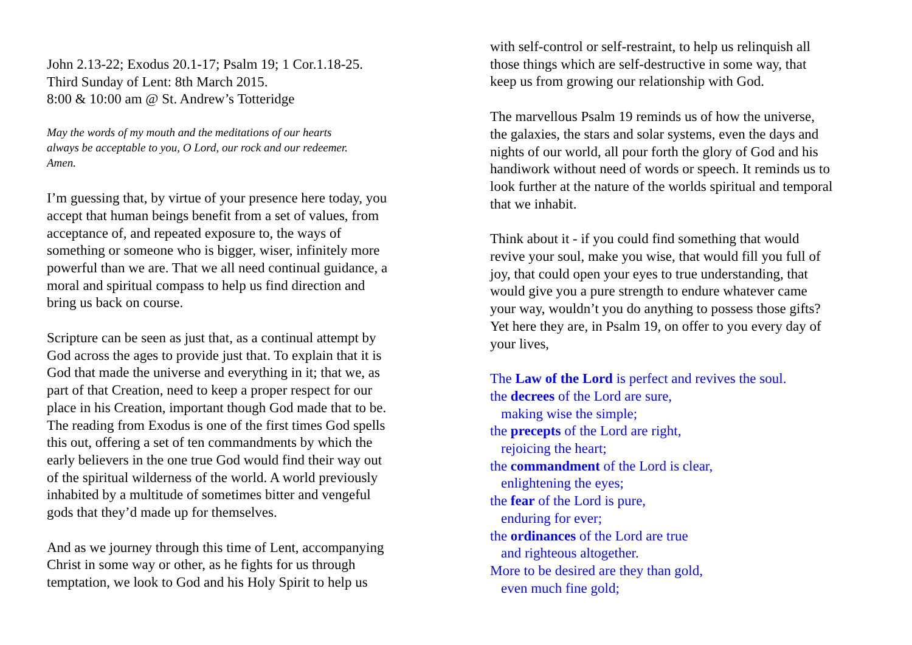John 2.13-22; Exodus 20.1-17; Psalm 19; 1 Cor.1.18-25.
Third Sunday of Lent: 8th March 2015.
8:00 & 10:00 am @ St. Andrew’s Totteridge
May the words of my mouth and the meditations of our hearts
always be acceptable to you, O Lord, our rock and our redeemer.
Amen.
I’m guessing that, by virtue of your presence here today, you
accept that human beings benefit from a set of values, from
acceptance of, and repeated exposure to, the ways of
something or someone who is bigger, wiser, infinitely more
powerful than we are. That we all need continual guidance, a
moral and spiritual compass to help us find direction and
bring us back on course.
Scripture can be seen as just that, as a continual attempt by
God across the ages to provide just that. To explain that it is
God that made the universe and everything in it; that we, as
part of that Creation, need to keep a proper respect for our
place in his Creation, important though God made that to be.
The reading from Exodus is one of the first times God spells
this out, offering a set of ten commandments by which the
early believers in the one true God would find their way out
of the spiritual wilderness of the world. A world previously
inhabited by a multitude of sometimes bitter and vengeful
gods that they’d made up for themselves.
And as we journey through this time of Lent, accompanying
Christ in some way or other, as he fights for us through
temptation, we look to God and his Holy Spirit to help us
with self-control or self-restraint, to help us relinquish all
those things which are self-destructive in some way, that
keep us from growing our relationship with God.
The marvellous Psalm 19 reminds us of how the universe,
the galaxies, the stars and solar systems, even the days and
nights of our world, all pour forth the glory of God and his
handiwork without need of words or speech. It reminds us to
look further at the nature of the worlds spiritual and temporal
that we inhabit.
Think about it - if you could find something that would
revive your soul, make you wise, that would fill you full of
joy, that could open your eyes to true understanding, that
would give you a pure strength to endure whatever came
your way, wouldn’t you do anything to possess those gifts?
Yet here they are, in Psalm 19, on offer to you every day of
your lives,
The Law of the Lord is perfect and revives the soul.
the decrees of the Lord are sure,
making wise the simple;
the precepts of the Lord are right,
rejoicing the heart;
the commandment of the Lord is clear,
enlightening the eyes;
the fear of the Lord is pure,
enduring for ever;
the ordinances of the Lord are true
and righteous altogether.
More to be desired are they than gold,
even much fine gold;